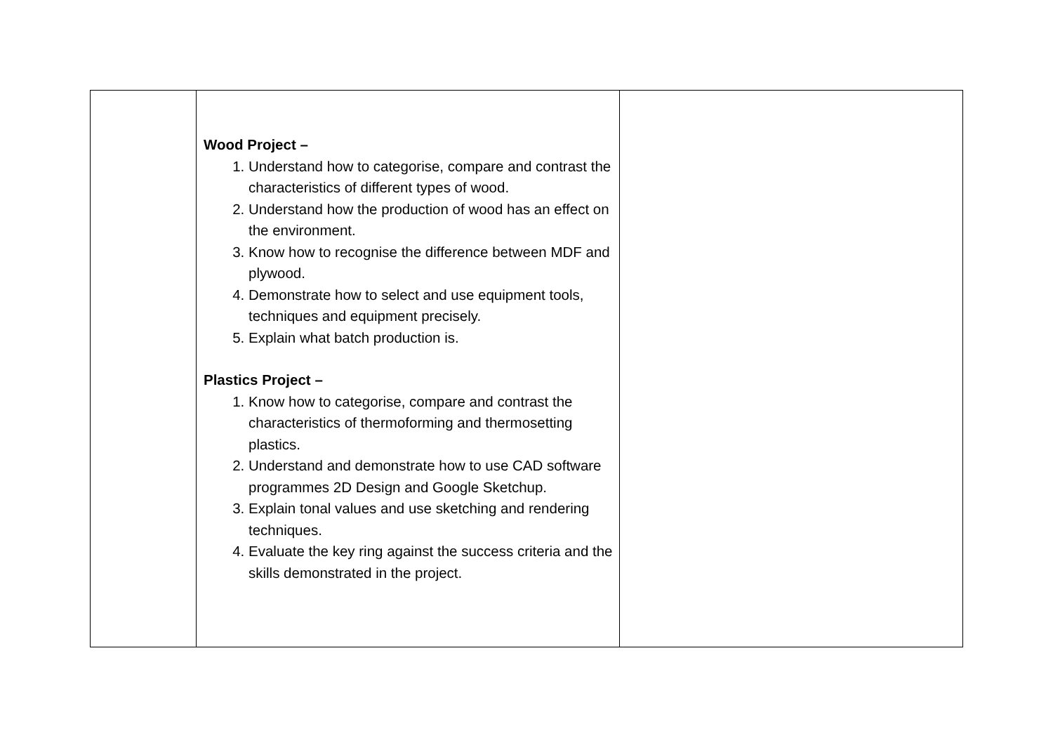| | Wood Project – 1. Understand how to categorise, compare and contrast the characteristics of different types of wood. 2. Understand how the production of wood has an effect on the environment. 3. Know how to recognise the difference between MDF and plywood. 4. Demonstrate how to select and use equipment tools, techniques and equipment precisely. 5. Explain what batch production is. Plastics Project – 1. Know how to categorise, compare and contrast the characteristics of thermoforming and thermosetting plastics. 2. Understand and demonstrate how to use CAD software programmes 2D Design and Google Sketchup. 3. Explain tonal values and use sketching and rendering techniques. 4. Evaluate the key ring against the success criteria and the skills demonstrated in the project. | |